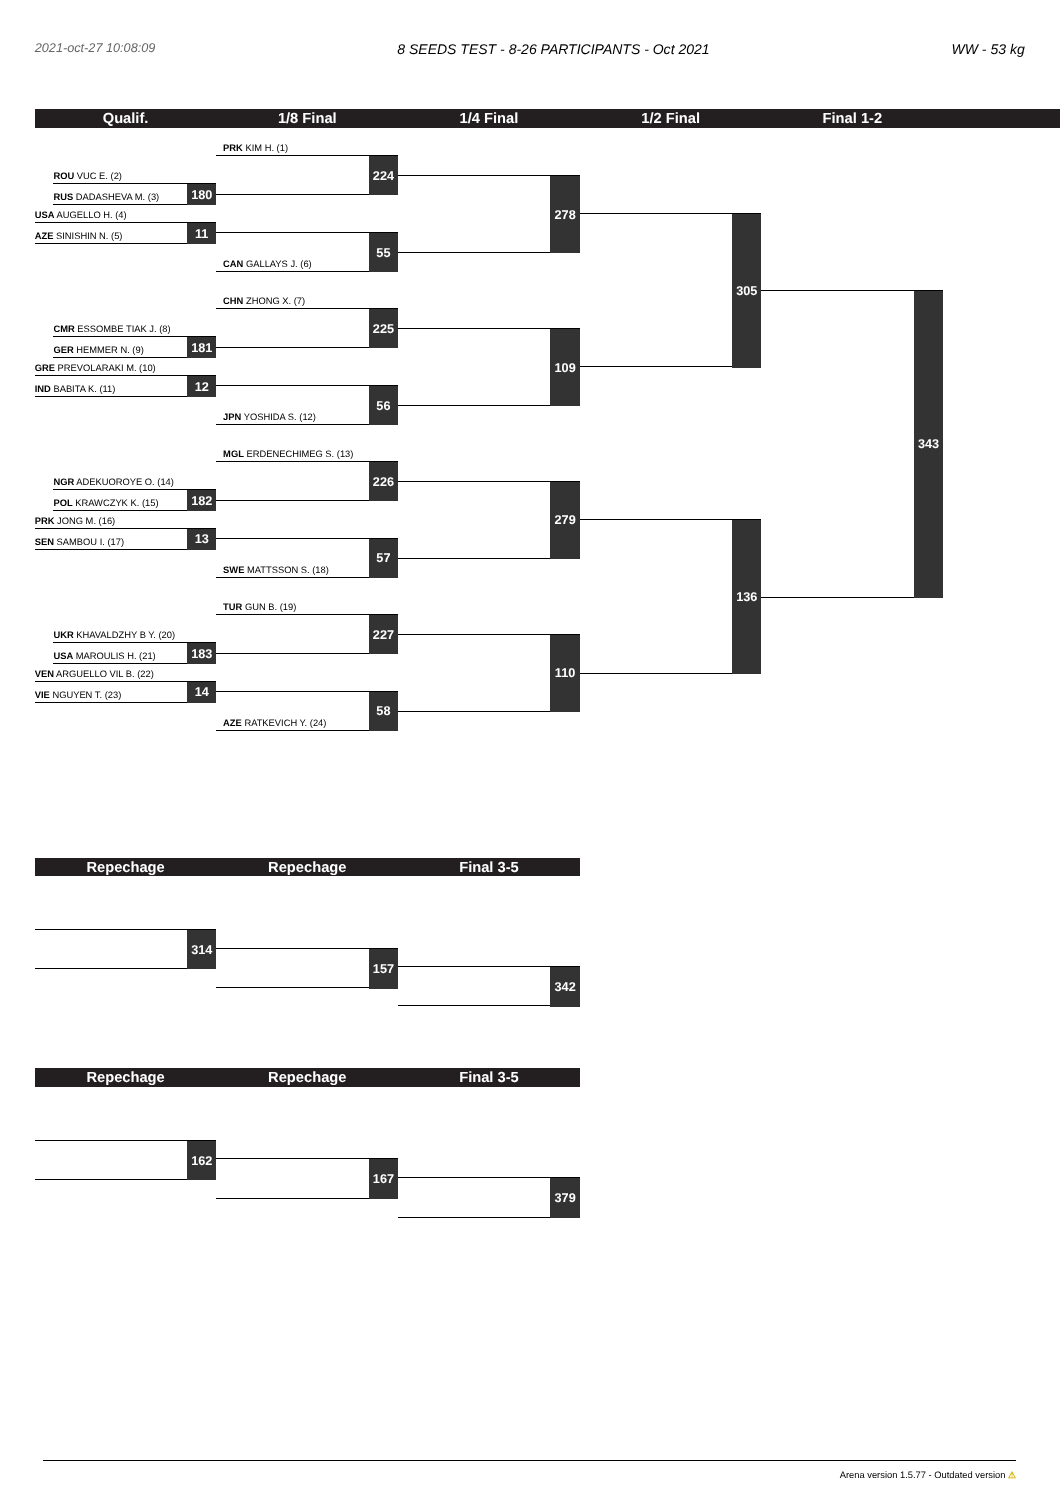2021-oct-27 10:08:09 8 SEEDS TEST - 8-26 PARTICIPANTS - Oct 2021 WW - 53 kg
Qualif. 1/8 Final 1/4 Final 1/2 Final Final 1-2
ROU VUC E. (2)
RUS DADASHEVA M. (3) 180
USA AUGELLO H. (4)
AZE SINISHIN N. (5) 11
CMR ESSOMBE TIAK J. (8)
GER HEMMER N. (9) 181
GRE PREVOLARAKI M. (10)
IND BABITA K. (11) 12
NGR ADEKUOROYE O. (14)
POL KRAWCZYK K. (15) 182
PRK JONG M. (16)
SEN SAMBOU I. (17) 13
UKR KHAVALDZHY B Y. (20)
USA MAROULIS H. (21) 183
VEN ARGUELLO VIL B. (22)
VIE NGUYEN T. (23) 14
PRK KIM H. (1)
224
CAN GALLAYS J. (6) 55
CHN ZHONG X. (7)
225
JPN YOSHIDA S. (12) 56
MGL ERDENECHIMEG S. (13)
226
SWE MATTSSON S. (18) 57
TUR GUN B. (19)
227
AZE RATKEVICH Y. (24) 58
278
109
279
110
305
136
343
Repechage Repechage Final 3-5
314 157 342
Repechage Repechage Final 3-5
162 167 379
Arena version 1.5.77 - Outdated version ⚠